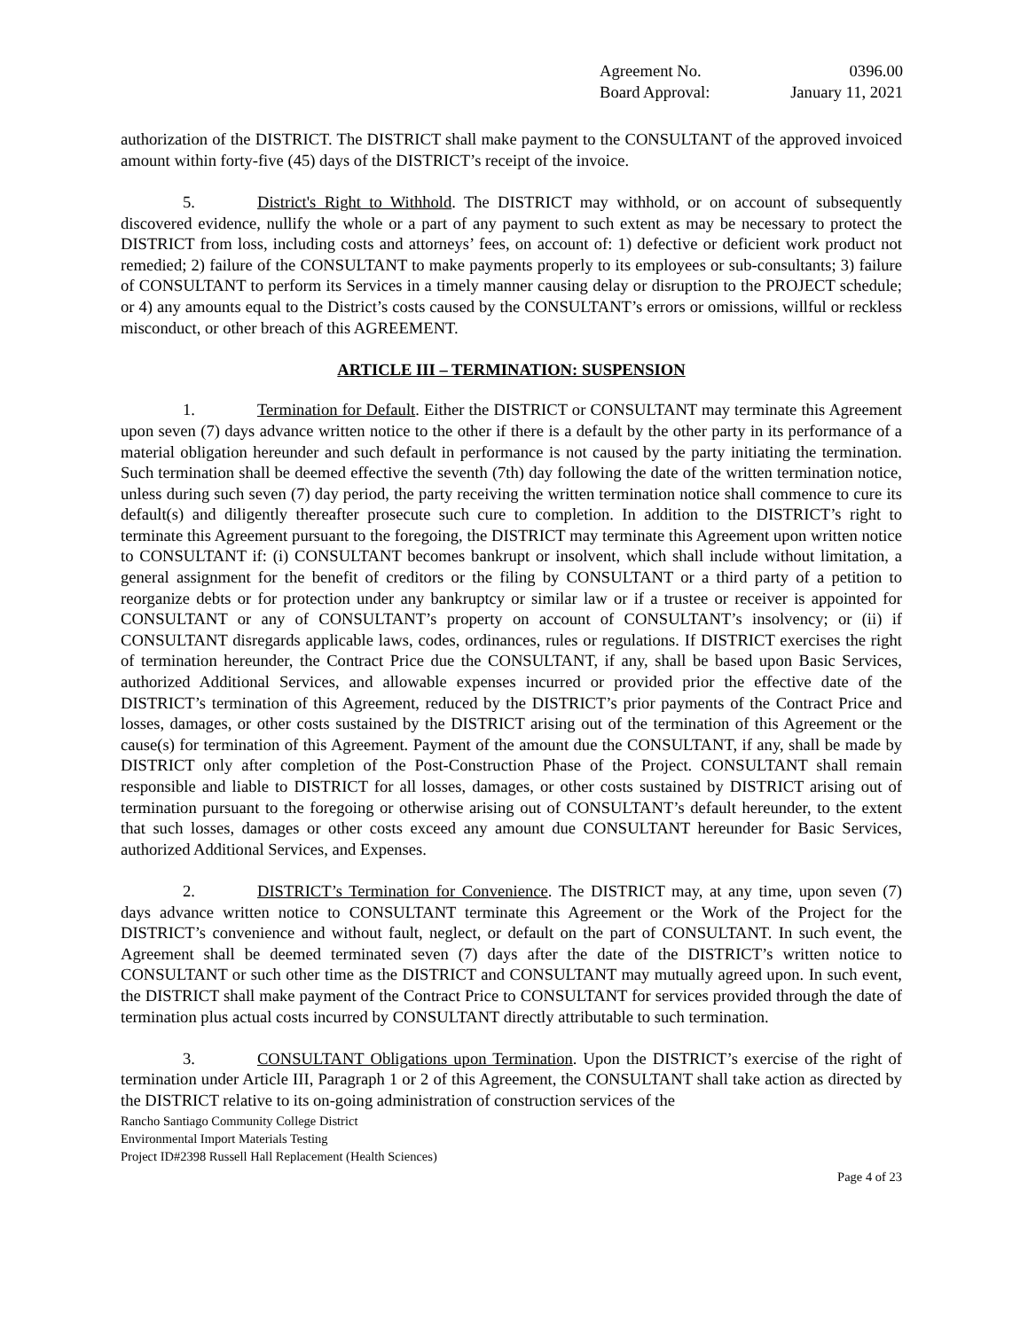Agreement No. 0396.00
Board Approval: January 11, 2021
authorization of the DISTRICT. The DISTRICT shall make payment to the CONSULTANT of the approved invoiced amount within forty-five (45) days of the DISTRICT’s receipt of the invoice.
5. District's Right to Withhold. The DISTRICT may withhold, or on account of subsequently discovered evidence, nullify the whole or a part of any payment to such extent as may be necessary to protect the DISTRICT from loss, including costs and attorneys’ fees, on account of: 1) defective or deficient work product not remedied; 2) failure of the CONSULTANT to make payments properly to its employees or sub-consultants; 3) failure of CONSULTANT to perform its Services in a timely manner causing delay or disruption to the PROJECT schedule; or 4) any amounts equal to the District’s costs caused by the CONSULTANT’s errors or omissions, willful or reckless misconduct, or other breach of this AGREEMENT.
ARTICLE III – TERMINATION: SUSPENSION
1. Termination for Default. Either the DISTRICT or CONSULTANT may terminate this Agreement upon seven (7) days advance written notice to the other if there is a default by the other party in its performance of a material obligation hereunder and such default in performance is not caused by the party initiating the termination. Such termination shall be deemed effective the seventh (7th) day following the date of the written termination notice, unless during such seven (7) day period, the party receiving the written termination notice shall commence to cure its default(s) and diligently thereafter prosecute such cure to completion. In addition to the DISTRICT’s right to terminate this Agreement pursuant to the foregoing, the DISTRICT may terminate this Agreement upon written notice to CONSULTANT if: (i) CONSULTANT becomes bankrupt or insolvent, which shall include without limitation, a general assignment for the benefit of creditors or the filing by CONSULTANT or a third party of a petition to reorganize debts or for protection under any bankruptcy or similar law or if a trustee or receiver is appointed for CONSULTANT or any of CONSULTANT’s property on account of CONSULTANT’s insolvency; or (ii) if CONSULTANT disregards applicable laws, codes, ordinances, rules or regulations. If DISTRICT exercises the right of termination hereunder, the Contract Price due the CONSULTANT, if any, shall be based upon Basic Services, authorized Additional Services, and allowable expenses incurred or provided prior the effective date of the DISTRICT’s termination of this Agreement, reduced by the DISTRICT’s prior payments of the Contract Price and losses, damages, or other costs sustained by the DISTRICT arising out of the termination of this Agreement or the cause(s) for termination of this Agreement. Payment of the amount due the CONSULTANT, if any, shall be made by DISTRICT only after completion of the Post-Construction Phase of the Project. CONSULTANT shall remain responsible and liable to DISTRICT for all losses, damages, or other costs sustained by DISTRICT arising out of termination pursuant to the foregoing or otherwise arising out of CONSULTANT’s default hereunder, to the extent that such losses, damages or other costs exceed any amount due CONSULTANT hereunder for Basic Services, authorized Additional Services, and Expenses.
2. DISTRICT’s Termination for Convenience. The DISTRICT may, at any time, upon seven (7) days advance written notice to CONSULTANT terminate this Agreement or the Work of the Project for the DISTRICT’s convenience and without fault, neglect, or default on the part of CONSULTANT. In such event, the Agreement shall be deemed terminated seven (7) days after the date of the DISTRICT’s written notice to CONSULTANT or such other time as the DISTRICT and CONSULTANT may mutually agreed upon. In such event, the DISTRICT shall make payment of the Contract Price to CONSULTANT for services provided through the date of termination plus actual costs incurred by CONSULTANT directly attributable to such termination.
3. CONSULTANT Obligations upon Termination. Upon the DISTRICT’s exercise of the right of termination under Article III, Paragraph 1 or 2 of this Agreement, the CONSULTANT shall take action as directed by the DISTRICT relative to its on-going administration of construction services of the
Rancho Santiago Community College District
Environmental Import Materials Testing
Project ID#2398 Russell Hall Replacement (Health Sciences)
Page 4 of 23